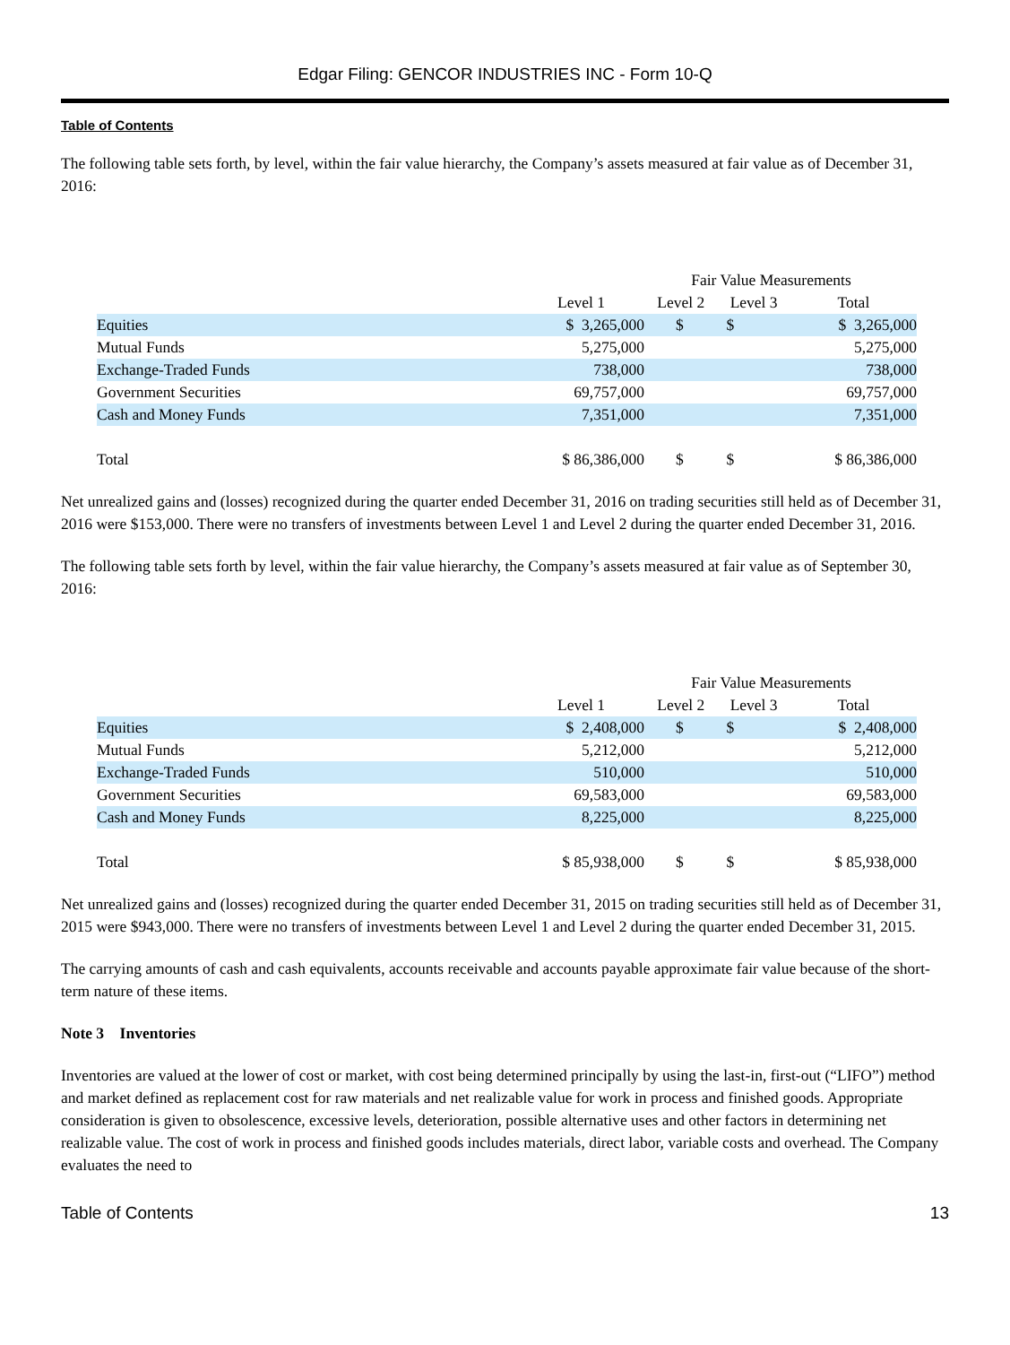Edgar Filing: GENCOR INDUSTRIES INC - Form 10-Q
Table of Contents
The following table sets forth, by level, within the fair value hierarchy, the Company’s assets measured at fair value as of December 31, 2016:
| | Fair Value Measurements | | | |
| --- | --- | --- | --- | --- |
| | Level 1 | Level 2 | Level 3 | Total |
| Equities | $ 3,265,000 | $ | $ | $ 3,265,000 |
| Mutual Funds | 5,275,000 | | | 5,275,000 |
| Exchange-Traded Funds | 738,000 | | | 738,000 |
| Government Securities | 69,757,000 | | | 69,757,000 |
| Cash and Money Funds | 7,351,000 | | | 7,351,000 |
| Total | $ 86,386,000 | $ | $ | $ 86,386,000 |
Net unrealized gains and (losses) recognized during the quarter ended December 31, 2016 on trading securities still held as of December 31, 2016 were $153,000. There were no transfers of investments between Level 1 and Level 2 during the quarter ended December 31, 2016.
The following table sets forth by level, within the fair value hierarchy, the Company’s assets measured at fair value as of September 30, 2016:
| | Fair Value Measurements | | | |
| --- | --- | --- | --- | --- |
| | Level 1 | Level 2 | Level 3 | Total |
| Equities | $ 2,408,000 | $ | $ | $ 2,408,000 |
| Mutual Funds | 5,212,000 | | | 5,212,000 |
| Exchange-Traded Funds | 510,000 | | | 510,000 |
| Government Securities | 69,583,000 | | | 69,583,000 |
| Cash and Money Funds | 8,225,000 | | | 8,225,000 |
| Total | $ 85,938,000 | $ | $ | $ 85,938,000 |
Net unrealized gains and (losses) recognized during the quarter ended December 31, 2015 on trading securities still held as of December 31, 2015 were $943,000. There were no transfers of investments between Level 1 and Level 2 during the quarter ended December 31, 2015.
The carrying amounts of cash and cash equivalents, accounts receivable and accounts payable approximate fair value because of the short-term nature of these items.
Note 3 Inventories
Inventories are valued at the lower of cost or market, with cost being determined principally by using the last-in, first-out (“LIFO”) method and market defined as replacement cost for raw materials and net realizable value for work in process and finished goods. Appropriate consideration is given to obsolescence, excessive levels, deterioration, possible alternative uses and other factors in determining net realizable value. The cost of work in process and finished goods includes materials, direct labor, variable costs and overhead. The Company evaluates the need to
Table of Contents 13